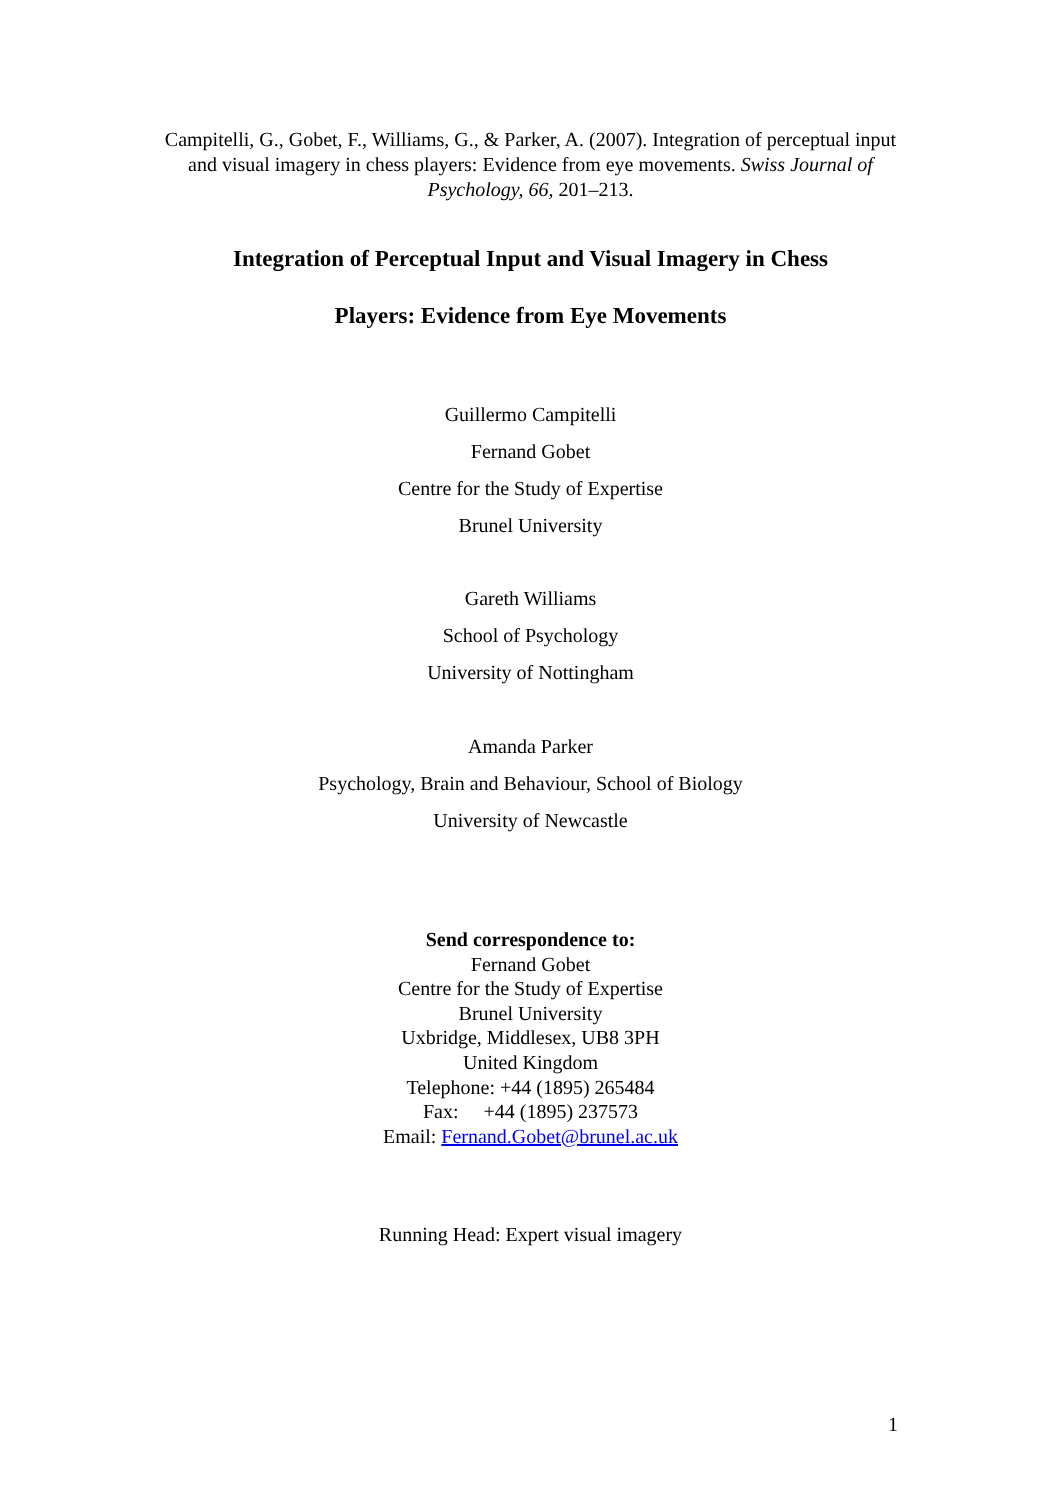Campitelli, G., Gobet, F., Williams, G., & Parker, A. (2007). Integration of perceptual input and visual imagery in chess players: Evidence from eye movements. Swiss Journal of Psychology, 66, 201–213.
Integration of Perceptual Input and Visual Imagery in Chess
Players: Evidence from Eye Movements
Guillermo Campitelli
Fernand Gobet
Centre for the Study of Expertise
Brunel University
Gareth Williams
School of Psychology
University of Nottingham
Amanda Parker
Psychology, Brain and Behaviour, School of Biology
University of Newcastle
Send correspondence to:
Fernand Gobet
Centre for the Study of Expertise
Brunel University
Uxbridge, Middlesex, UB8 3PH
United Kingdom
Telephone: +44 (1895) 265484
Fax: +44 (1895) 237573
Email: Fernand.Gobet@brunel.ac.uk
Running Head: Expert visual imagery
1